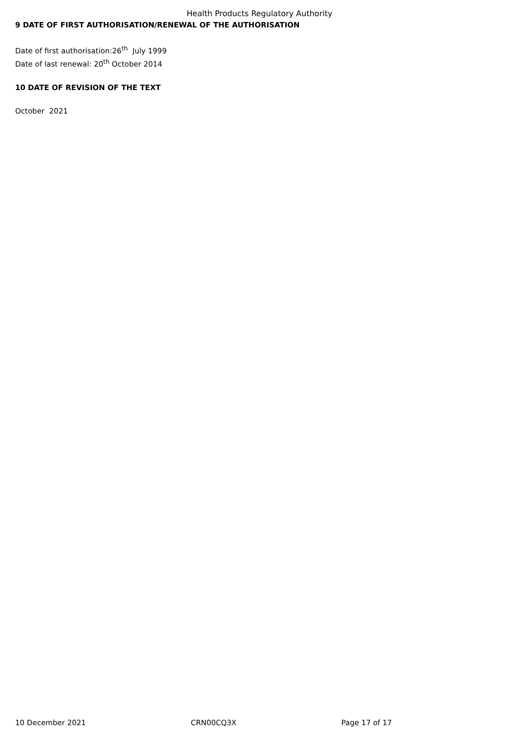Health Products Regulatory Authority
9 DATE OF FIRST AUTHORISATION/RENEWAL OF THE AUTHORISATION
Date of first authorisation:26<sup>th</sup> July 1999
Date of last renewal: 20<sup>th</sup> October 2014
10 DATE OF REVISION OF THE TEXT
October 2021
10 December 2021 CRN00CQ3X Page 17 of 17